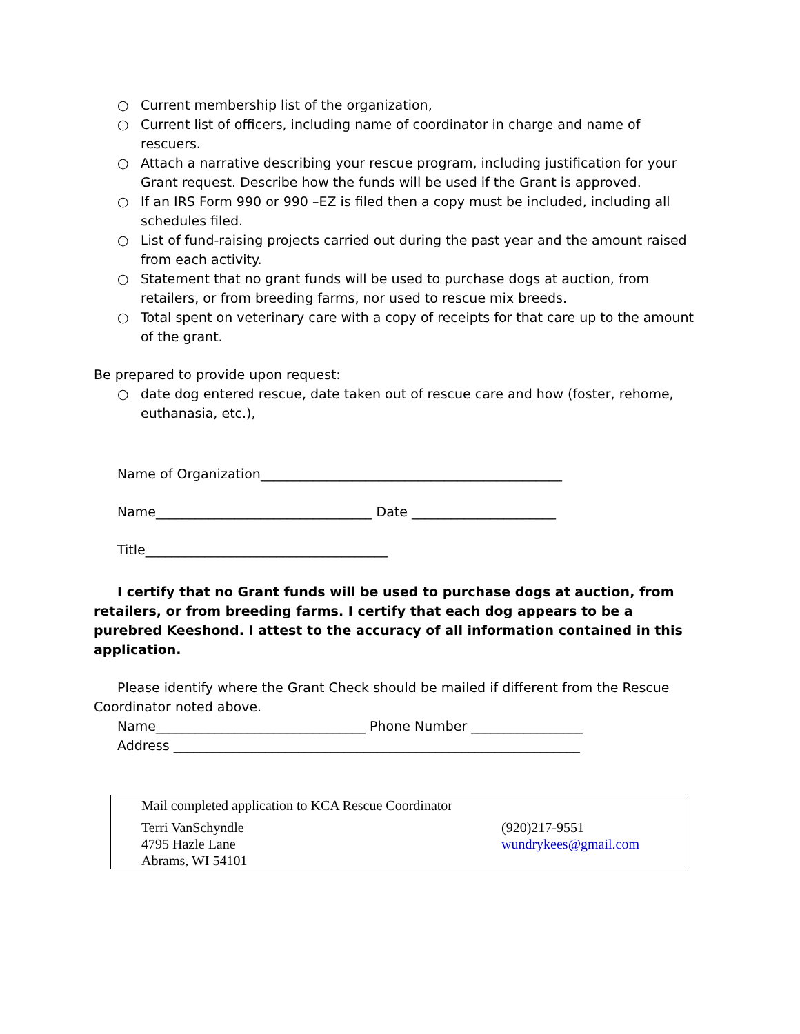○ Current membership list of the organization,
○ Current list of officers, including name of coordinator in charge and name of rescuers.
○ Attach a narrative describing your rescue program, including justification for your Grant request. Describe how the funds will be used if the Grant is approved.
○ If an IRS Form 990 or 990 –EZ is filed then a copy must be included, including all schedules filed.
○ List of fund-raising projects carried out during the past year and the amount raised from each activity.
○ Statement that no grant funds will be used to purchase dogs at auction, from retailers, or from breeding farms, nor used to rescue mix breeds.
○ Total spent on veterinary care with a copy of receipts for that care up to the amount of the grant.
Be prepared to provide upon request:
○ date dog entered rescue, date taken out of rescue care and how (foster, rehome, euthanasia, etc.),
Name of Organization______________________________________________
Name_________________________________ Date ______________________
Title_____________________________________
I certify that no Grant funds will be used to purchase dogs at auction, from retailers, or from breeding farms. I certify that each dog appears to be a purebred Keeshond. I attest to the accuracy of all information contained in this application.
Please identify where the Grant Check should be mailed if different from the Rescue Coordinator noted above.
Name________________________________ Phone Number _________________
Address ______________________________________________________________
Mail completed application to KCA Rescue Coordinator
Terri VanSchyndle
4795 Hazle Lane
Abrams, WI 54101
(920)217-9551
wundrykees@gmail.com